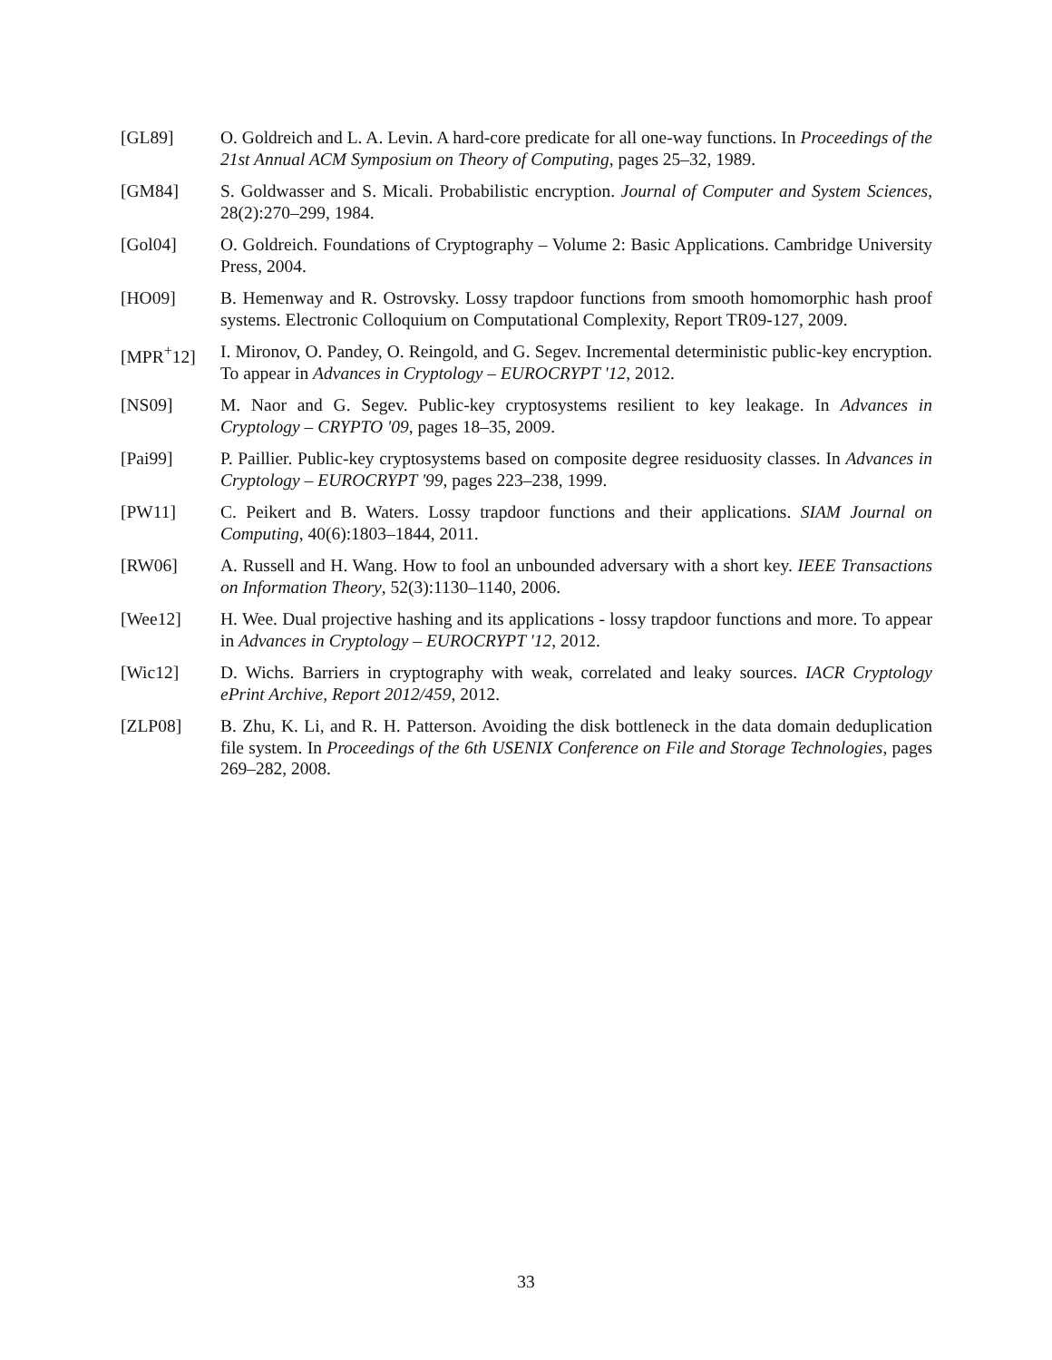[GL89] O. Goldreich and L. A. Levin. A hard-core predicate for all one-way functions. In Proceedings of the 21st Annual ACM Symposium on Theory of Computing, pages 25–32, 1989.
[GM84] S. Goldwasser and S. Micali. Probabilistic encryption. Journal of Computer and System Sciences, 28(2):270–299, 1984.
[Gol04] O. Goldreich. Foundations of Cryptography – Volume 2: Basic Applications. Cambridge University Press, 2004.
[HO09] B. Hemenway and R. Ostrovsky. Lossy trapdoor functions from smooth homomorphic hash proof systems. Electronic Colloquium on Computational Complexity, Report TR09-127, 2009.
[MPR<sup>+</sup>12] I. Mironov, O. Pandey, O. Reingold, and G. Segev. Incremental deterministic public-key encryption. To appear in Advances in Cryptology – EUROCRYPT '12, 2012.
[NS09] M. Naor and G. Segev. Public-key cryptosystems resilient to key leakage. In Advances in Cryptology – CRYPTO '09, pages 18–35, 2009.
[Pai99] P. Paillier. Public-key cryptosystems based on composite degree residuosity classes. In Advances in Cryptology – EUROCRYPT '99, pages 223–238, 1999.
[PW11] C. Peikert and B. Waters. Lossy trapdoor functions and their applications. SIAM Journal on Computing, 40(6):1803–1844, 2011.
[RW06] A. Russell and H. Wang. How to fool an unbounded adversary with a short key. IEEE Transactions on Information Theory, 52(3):1130–1140, 2006.
[Wee12] H. Wee. Dual projective hashing and its applications - lossy trapdoor functions and more. To appear in Advances in Cryptology – EUROCRYPT '12, 2012.
[Wic12] D. Wichs. Barriers in cryptography with weak, correlated and leaky sources. IACR Cryptology ePrint Archive, Report 2012/459, 2012.
[ZLP08] B. Zhu, K. Li, and R. H. Patterson. Avoiding the disk bottleneck in the data domain deduplication file system. In Proceedings of the 6th USENIX Conference on File and Storage Technologies, pages 269–282, 2008.
33